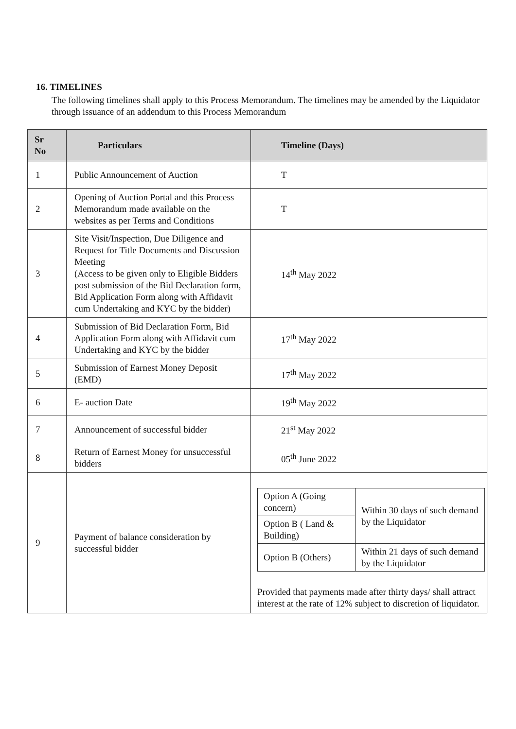16. TIMELINES
The following timelines shall apply to this Process Memorandum. The timelines may be amended by the Liquidator through issuance of an addendum to this Process Memorandum
| Sr No | Particulars | Timeline (Days) |
| --- | --- | --- |
| 1 | Public Announcement of Auction | T |
| 2 | Opening of Auction Portal and this Process Memorandum made available on the websites as per Terms and Conditions | T |
| 3 | Site Visit/Inspection, Due Diligence and Request for Title Documents and Discussion Meeting (Access to be given only to Eligible Bidders post submission of the Bid Declaration form, Bid Application Form along with Affidavit cum Undertaking and KYC by the bidder) | 14<sup>th</sup> May 2022 |
| 4 | Submission of Bid Declaration Form, Bid Application Form along with Affidavit cum Undertaking and KYC by the bidder | 17<sup>th</sup> May 2022 |
| 5 | Submission of Earnest Money Deposit (EMD) | 17<sup>th</sup> May 2022 |
| 6 | E- auction Date | 19<sup>th</sup> May 2022 |
| 7 | Announcement of successful bidder | 21<sup>st</sup> May 2022 |
| 8 | Return of Earnest Money for unsuccessful bidders | 05<sup>th</sup> June 2022 |
| 9 | Payment of balance consideration by successful bidder | / Option A (Going concern) / Within 30 days of such demand by the Liquidator / / Option B ( Land & Building) / / / Option B (Others) / Within 21 days of such demand by the Liquidator / Provided that payments made after thirty days/ shall attract interest at the rate of 12% subject to discretion of liquidator. |